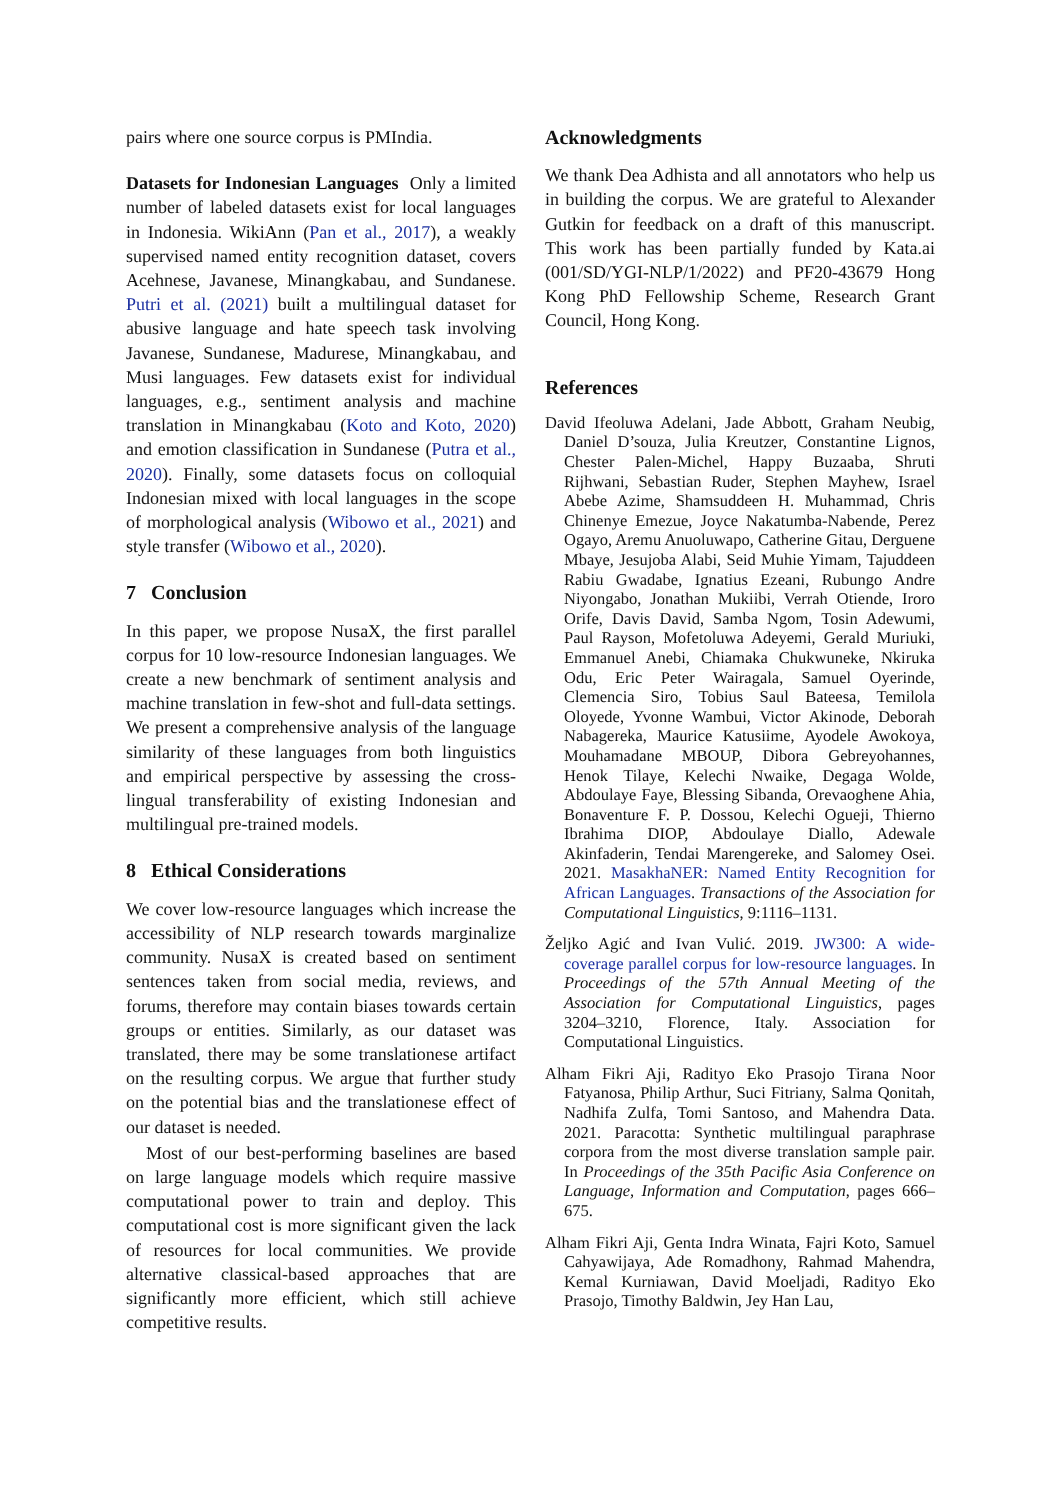pairs where one source corpus is PMIndia.
Datasets for Indonesian Languages Only a limited number of labeled datasets exist for local languages in Indonesia. WikiAnn (Pan et al., 2017), a weakly supervised named entity recognition dataset, covers Acehnese, Javanese, Minangkabau, and Sundanese. Putri et al. (2021) built a multilingual dataset for abusive language and hate speech task involving Javanese, Sundanese, Madurese, Minangkabau, and Musi languages. Few datasets exist for individual languages, e.g., sentiment analysis and machine translation in Minangkabau (Koto and Koto, 2020) and emotion classification in Sundanese (Putra et al., 2020). Finally, some datasets focus on colloquial Indonesian mixed with local languages in the scope of morphological analysis (Wibowo et al., 2021) and style transfer (Wibowo et al., 2020).
7 Conclusion
In this paper, we propose NusaX, the first parallel corpus for 10 low-resource Indonesian languages. We create a new benchmark of sentiment analysis and machine translation in few-shot and full-data settings. We present a comprehensive analysis of the language similarity of these languages from both linguistics and empirical perspective by assessing the cross-lingual transferability of existing Indonesian and multilingual pre-trained models.
8 Ethical Considerations
We cover low-resource languages which increase the accessibility of NLP research towards marginalize community. NusaX is created based on sentiment sentences taken from social media, reviews, and forums, therefore may contain biases towards certain groups or entities. Similarly, as our dataset was translated, there may be some translationese artifact on the resulting corpus. We argue that further study on the potential bias and the translationese effect of our dataset is needed.
Most of our best-performing baselines are based on large language models which require massive computational power to train and deploy. This computational cost is more significant given the lack of resources for local communities. We provide alternative classical-based approaches that are significantly more efficient, which still achieve competitive results.
Acknowledgments
We thank Dea Adhista and all annotators who help us in building the corpus. We are grateful to Alexander Gutkin for feedback on a draft of this manuscript. This work has been partially funded by Kata.ai (001/SD/YGI-NLP/1/2022) and PF20-43679 Hong Kong PhD Fellowship Scheme, Research Grant Council, Hong Kong.
References
David Ifeoluwa Adelani, Jade Abbott, Graham Neubig, Daniel D’souza, Julia Kreutzer, Constantine Lignos, Chester Palen-Michel, Happy Buzaaba, Shruti Rijhwani, Sebastian Ruder, Stephen Mayhew, Israel Abebe Azime, Shamsuddeen H. Muhammad, Chris Chinenye Emezue, Joyce Nakatumba-Nabende, Perez Ogayo, Aremu Anuoluwapo, Catherine Gitau, Derguene Mbaye, Jesujoba Alabi, Seid Muhie Yimam, Tajuddeen Rabiu Gwadabe, Ignatius Ezeani, Rubungo Andre Niyongabo, Jonathan Mukiibi, Verrah Otiende, Iroro Orife, Davis David, Samba Ngom, Tosin Adewumi, Paul Rayson, Mofetoluwa Adeyemi, Gerald Muriuki, Emmanuel Anebi, Chiamaka Chukwuneke, Nkiruka Odu, Eric Peter Wairagala, Samuel Oyerinde, Clemencia Siro, Tobius Saul Bateesa, Temilola Oloyede, Yvonne Wambui, Victor Akinode, Deborah Nabagereka, Maurice Katusiime, Ayodele Awokoya, Mouhamadane MBOUP, Dibora Gebreyohannes, Henok Tilaye, Kelechi Nwaike, Degaga Wolde, Abdoulaye Faye, Blessing Sibanda, Orevaoghene Ahia, Bonaventure F. P. Dossou, Kelechi Ogueji, Thierno Ibrahima DIOP, Abdoulaye Diallo, Adewale Akinfaderin, Tendai Marengereke, and Salomey Osei. 2021. MasakhaNER: Named Entity Recognition for African Languages. Transactions of the Association for Computational Linguistics, 9:1116–1131.
Željko Agić and Ivan Vulić. 2019. JW300: A wide-coverage parallel corpus for low-resource languages. In Proceedings of the 57th Annual Meeting of the Association for Computational Linguistics, pages 3204–3210, Florence, Italy. Association for Computational Linguistics.
Alham Fikri Aji, Radityo Eko Prasojo Tirana Noor Fatyanosa, Philip Arthur, Suci Fitriany, Salma Qonitah, Nadhifa Zulfa, Tomi Santoso, and Mahendra Data. 2021. Paracotta: Synthetic multilingual paraphrase corpora from the most diverse translation sample pair. In Proceedings of the 35th Pacific Asia Conference on Language, Information and Computation, pages 666–675.
Alham Fikri Aji, Genta Indra Winata, Fajri Koto, Samuel Cahyawijaya, Ade Romadhony, Rahmad Mahendra, Kemal Kurniawan, David Moeljadi, Radityo Eko Prasojo, Timothy Baldwin, Jey Han Lau,